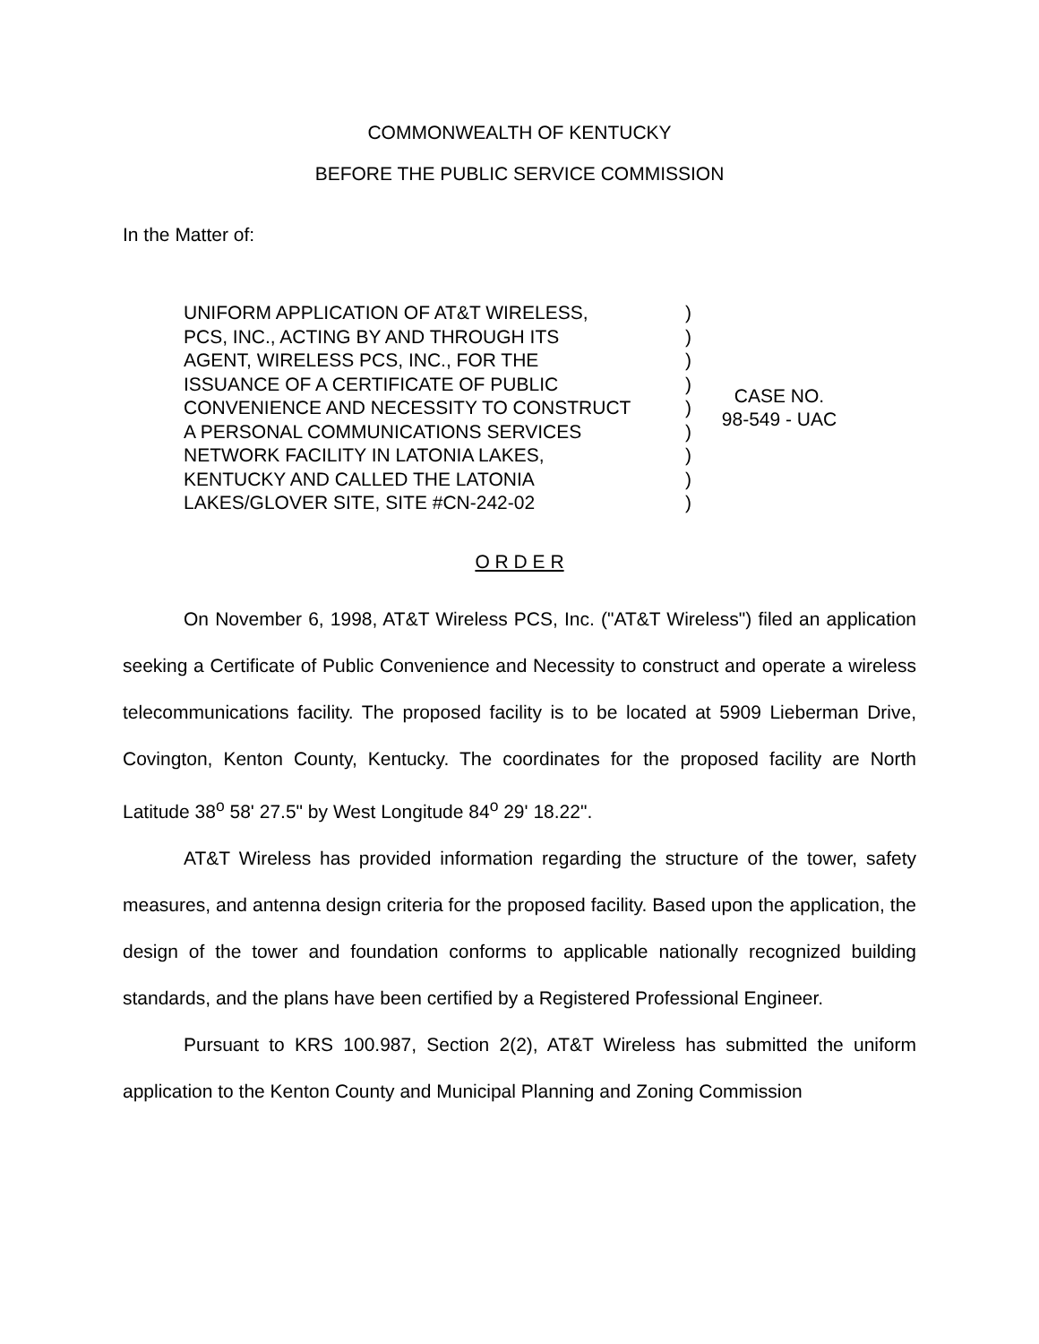COMMONWEALTH OF KENTUCKY
BEFORE THE PUBLIC SERVICE COMMISSION
In the Matter of:
UNIFORM APPLICATION OF AT&T WIRELESS,
PCS, INC., ACTING BY AND THROUGH ITS
AGENT, WIRELESS PCS, INC., FOR THE
ISSUANCE OF A CERTIFICATE OF PUBLIC
CONVENIENCE AND NECESSITY TO CONSTRUCT
A PERSONAL COMMUNICATIONS SERVICES
NETWORK FACILITY IN LATONIA LAKES,
KENTUCKY AND CALLED THE LATONIA
LAKES/GLOVER SITE, SITE #CN-242-02
)
)
)
)
)
)
)
)
)
CASE NO.
98-549 - UAC
O R D E R
On November 6, 1998, AT&T Wireless PCS, Inc. ("AT&T Wireless") filed an application seeking a Certificate of Public Convenience and Necessity to construct and operate a wireless telecommunications facility. The proposed facility is to be located at 5909 Lieberman Drive, Covington, Kenton County, Kentucky. The coordinates for the proposed facility are North Latitude 38<sup>o</sup> 58' 27.5" by West Longitude 84<sup>o</sup> 29' 18.22".
AT&T Wireless has provided information regarding the structure of the tower, safety measures, and antenna design criteria for the proposed facility. Based upon the application, the design of the tower and foundation conforms to applicable nationally recognized building standards, and the plans have been certified by a Registered Professional Engineer.
Pursuant to KRS 100.987, Section 2(2), AT&T Wireless has submitted the uniform application to the Kenton County and Municipal Planning and Zoning Commission